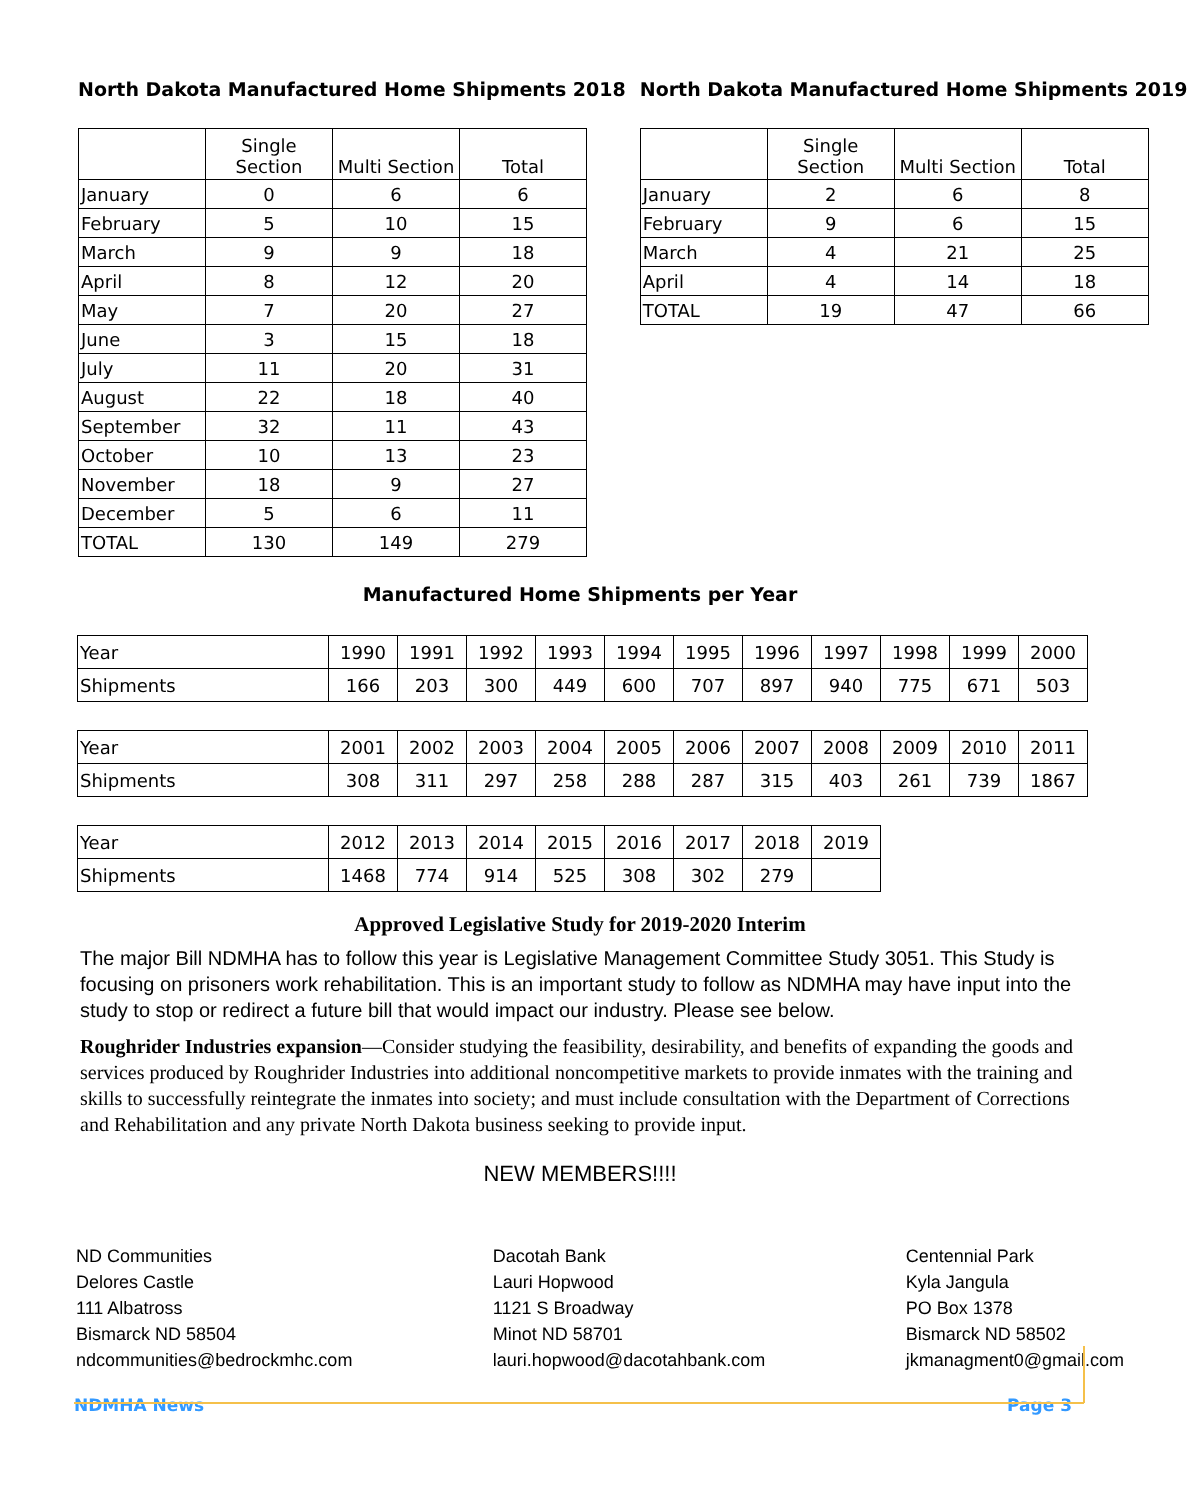North Dakota Manufactured Home Shipments 2018
| | Single Section | Multi Section | Total |
| --- | --- | --- | --- |
| January | 0 | 6 | 6 |
| February | 5 | 10 | 15 |
| March | 9 | 9 | 18 |
| April | 8 | 12 | 20 |
| May | 7 | 20 | 27 |
| June | 3 | 15 | 18 |
| July | 11 | 20 | 31 |
| August | 22 | 18 | 40 |
| September | 32 | 11 | 43 |
| October | 10 | 13 | 23 |
| November | 18 | 9 | 27 |
| December | 5 | 6 | 11 |
| TOTAL | 130 | 149 | 279 |
North Dakota Manufactured Home Shipments 2019
| | Single Section | Multi Section | Total |
| --- | --- | --- | --- |
| January | 2 | 6 | 8 |
| February | 9 | 6 | 15 |
| March | 4 | 21 | 25 |
| April | 4 | 14 | 18 |
| TOTAL | 19 | 47 | 66 |
Manufactured Home Shipments per Year
| Year | 1990 | 1991 | 1992 | 1993 | 1994 | 1995 | 1996 | 1997 | 1998 | 1999 | 2000 |
| Shipments | 166 | 203 | 300 | 449 | 600 | 707 | 897 | 940 | 775 | 671 | 503 |
| Year | 2001 | 2002 | 2003 | 2004 | 2005 | 2006 | 2007 | 2008 | 2009 | 2010 | 2011 |
| Shipments | 308 | 311 | 297 | 258 | 288 | 287 | 315 | 403 | 261 | 739 | 1867 |
| Year | 2012 | 2013 | 2014 | 2015 | 2016 | 2017 | 2018 | 2019 |
| Shipments | 1468 | 774 | 914 | 525 | 308 | 302 | 279 | |
Approved Legislative Study for 2019-2020 Interim
The major Bill NDMHA has to follow this year is Legislative Management Committee Study 3051. This Study is focusing on prisoners work rehabilitation. This is an important study to follow as NDMHA may have input into the study to stop or redirect a future bill that would impact our industry. Please see below.
Roughrider Industries expansion—Consider studying the feasibility, desirability, and benefits of expanding the goods and services produced by Roughrider Industries into additional noncompetitive markets to provide inmates with the training and skills to successfully reintegrate the inmates into society; and must include consultation with the Department of Corrections and Rehabilitation and any private North Dakota business seeking to provide input.
NEW MEMBERS!!!!
ND Communities
Delores Castle
111 Albatross
Bismarck ND 58504
ndcommunities@bedrockmhc.com
Dacotah Bank
Lauri Hopwood
1121 S Broadway
Minot ND 58701
lauri.hopwood@dacotahbank.com
Centennial Park
Kyla Jangula
PO Box 1378
Bismarck ND 58502
jkmanagment0@gmail.com
NDMHA News Page 3